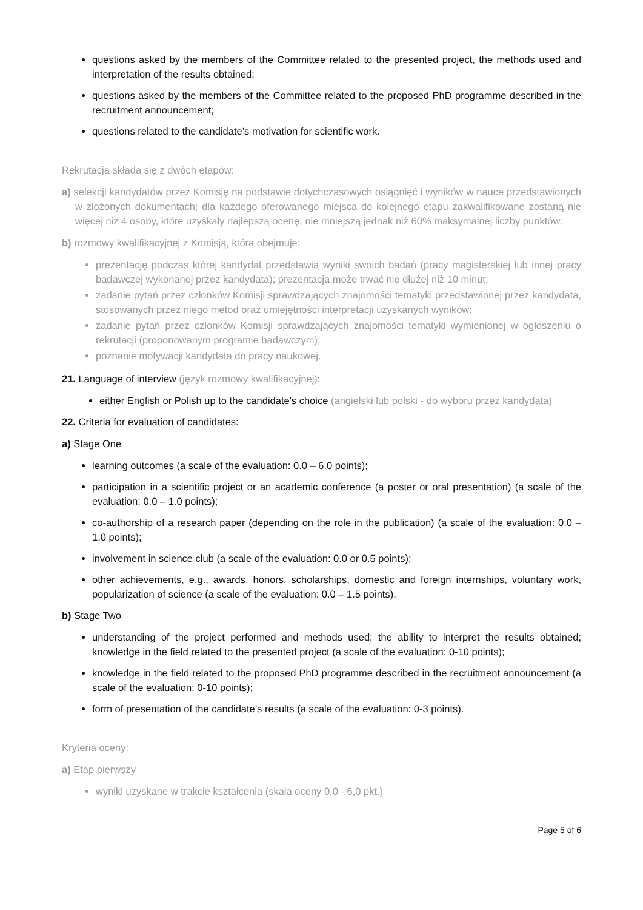questions asked by the members of the Committee related to the presented project, the methods used and interpretation of the results obtained;
questions asked by the members of the Committee related to the proposed PhD programme described in the recruitment announcement;
questions related to the candidate’s motivation for scientific work.
Rekrutacja składa się z dwóch etapów:
a) selekcji kandydatów przez Komisję na podstawie dotychczasowych osiągnięć i wyników w nauce przedstawionych w złożonych dokumentach; dla każdego oferowanego miejsca do kolejnego etapu zakwalifikowane zostaną nie więcej niż 4 osoby, które uzyskały najlepszą ocenę, nie mniejszą jednak niż 60% maksymalnej liczby punktów.
b) rozmowy kwalifikacyjnej z Komisją, która obejmuje:
prezentację podczas której kandydat przedstawia wyniki swoich badań (pracy magisterskiej lub innej pracy badawczej wykonanej przez kandydata); prezentacja może trwać nie dłużej niż 10 minut;
zadanie pytań przez członków Komisji sprawdzających znajomości tematyki przedstawionej przez kandydata, stosowanych przez niego metod oraz umiejętności interpretacji uzyskanych wyników;
zadanie pytań przez członków Komisji sprawdzających znajomości tematyki wymienionej w ogłoszeniu o rekrutacji (proponowanym programie badawczym);
poznanie motywacji kandydata do pracy naukowej.
21. Language of interview (język rozmowy kwalifikacyjnej):
either English or Polish up to the candidate's choice (angielski lub polski - do wyboru przez kandydata)
22. Criteria for evaluation of candidates:
a) Stage One
learning outcomes (a scale of the evaluation: 0.0 – 6.0 points);
participation in a scientific project or an academic conference (a poster or oral presentation) (a scale of the evaluation: 0.0 – 1.0 points);
co-authorship of a research paper (depending on the role in the publication) (a scale of the evaluation: 0.0 – 1.0 points);
involvement in science club (a scale of the evaluation: 0.0 or 0.5 points);
other achievements, e.g., awards, honors, scholarships, domestic and foreign internships, voluntary work, popularization of science (a scale of the evaluation: 0.0 – 1.5 points).
b) Stage Two
understanding of the project performed and methods used; the ability to interpret the results obtained; knowledge in the field related to the presented project (a scale of the evaluation: 0-10 points);
knowledge in the field related to the proposed PhD programme described in the recruitment announcement (a scale of the evaluation: 0-10 points);
form of presentation of the candidate’s results (a scale of the evaluation: 0-3 points).
Kryteria oceny:
a) Etap pierwszy
wyniki uzyskane w trakcie kształcenia (skala oceny 0,0 - 6,0 pkt.)
Page 5 of 6